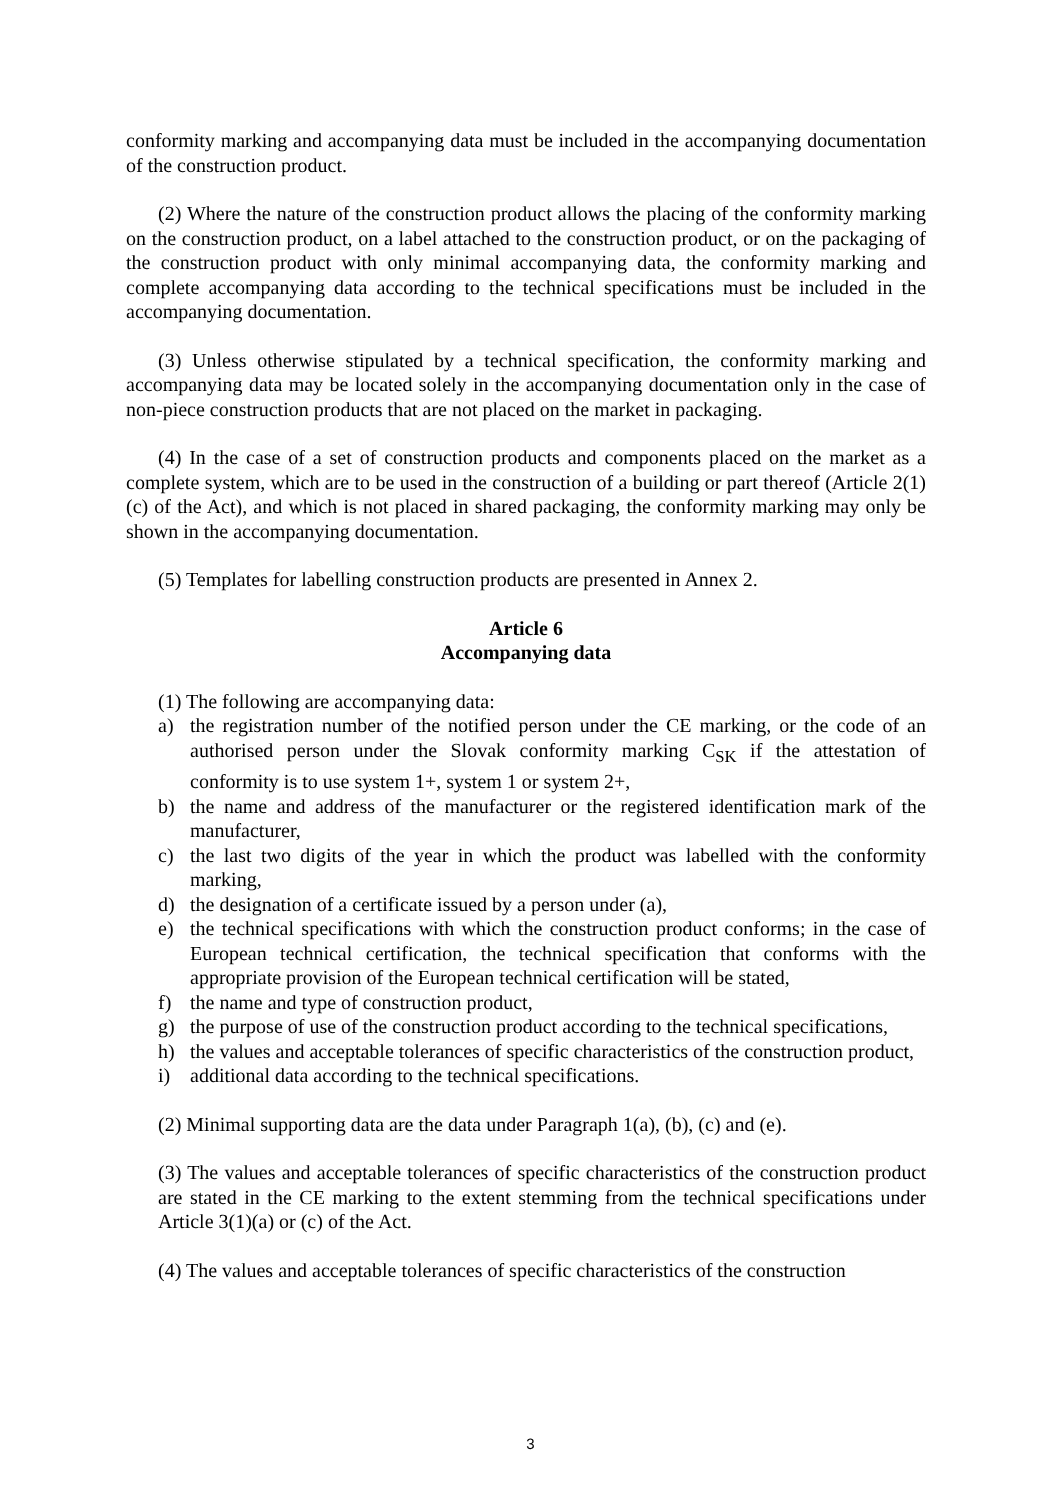conformity marking and accompanying data must be included in the accompanying documentation of the construction product.
(2) Where the nature of the construction product allows the placing of the conformity marking on the construction product, on a label attached to the construction product, or on the packaging of the construction product with only minimal accompanying data, the conformity marking and complete accompanying data according to the technical specifications must be included in the accompanying documentation.
(3) Unless otherwise stipulated by a technical specification, the conformity marking and accompanying data may be located solely in the accompanying documentation only in the case of non-piece construction products that are not placed on the market in packaging.
(4) In the case of a set of construction products and components placed on the market as a complete system, which are to be used in the construction of a building or part thereof (Article 2(1)(c) of the Act), and which is not placed in shared packaging, the conformity marking may only be shown in the accompanying documentation.
(5) Templates for labelling construction products are presented in Annex 2.
Article 6
Accompanying data
(1) The following are accompanying data:
a) the registration number of the notified person under the CE marking, or the code of an authorised person under the Slovak conformity marking C<sub>SK</sub> if the attestation of conformity is to use system 1+, system 1 or system 2+,
b) the name and address of the manufacturer or the registered identification mark of the manufacturer,
c) the last two digits of the year in which the product was labelled with the conformity marking,
d) the designation of a certificate issued by a person under (a),
e) the technical specifications with which the construction product conforms; in the case of European technical certification, the technical specification that conforms with the appropriate provision of the European technical certification will be stated,
f) the name and type of construction product,
g) the purpose of use of the construction product according to the technical specifications,
h) the values and acceptable tolerances of specific characteristics of the construction product,
i) additional data according to the technical specifications.
(2) Minimal supporting data are the data under Paragraph 1(a), (b), (c) and (e).
(3) The values and acceptable tolerances of specific characteristics of the construction product are stated in the CE marking to the extent stemming from the technical specifications under Article 3(1)(a) or (c) of the Act.
(4) The values and acceptable tolerances of specific characteristics of the construction
3